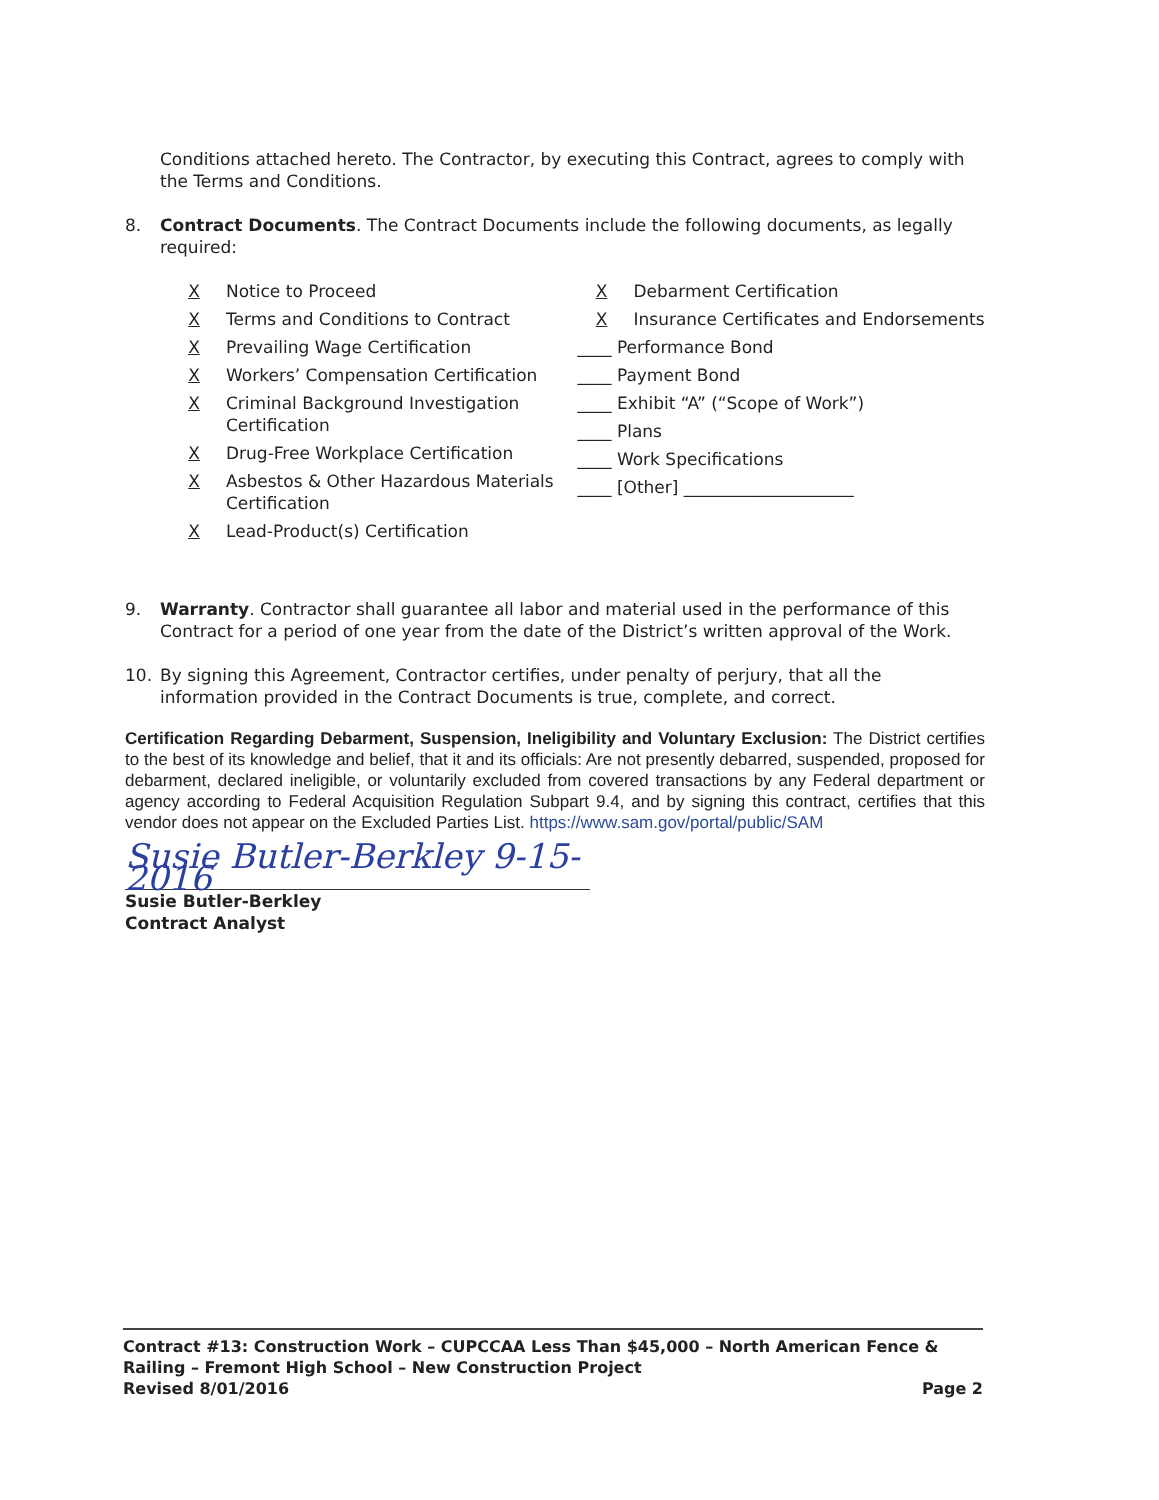Conditions attached hereto. The Contractor, by executing this Contract, agrees to comply with the Terms and Conditions.
8. Contract Documents. The Contract Documents include the following documents, as legally required:
X Notice to Proceed
X Terms and Conditions to Contract
X Prevailing Wage Certification
X Workers’ Compensation Certification
X Criminal Background Investigation Certification
X Drug-Free Workplace Certification
X Asbestos & Other Hazardous Materials Certification
X Lead-Product(s) Certification
X Debarment Certification
X Insurance Certificates and Endorsements
____ Performance Bond
____ Payment Bond
____ Exhibit “A” (“Scope of Work”)
____ Plans
____ Work Specifications
____ [Other] ____________________
9. Warranty. Contractor shall guarantee all labor and material used in the performance of this Contract for a period of one year from the date of the District’s written approval of the Work.
10. By signing this Agreement, Contractor certifies, under penalty of perjury, that all the information provided in the Contract Documents is true, complete, and correct.
Certification Regarding Debarment, Suspension, Ineligibility and Voluntary Exclusion: The District certifies to the best of its knowledge and belief, that it and its officials: Are not presently debarred, suspended, proposed for debarment, declared ineligible, or voluntarily excluded from covered transactions by any Federal department or agency according to Federal Acquisition Regulation Subpart 9.4, and by signing this contract, certifies that this vendor does not appear on the Excluded Parties List. https://www.sam.gov/portal/public/SAM
Susie Butler-Berkley 9-15-2016
Susie Butler-Berkley
Contract Analyst
Contract #13: Construction Work – CUPCCAA Less Than $45,000 – North American Fence & Railing – Fremont High School – New Construction Project
Revised 8/01/2016 Page 2